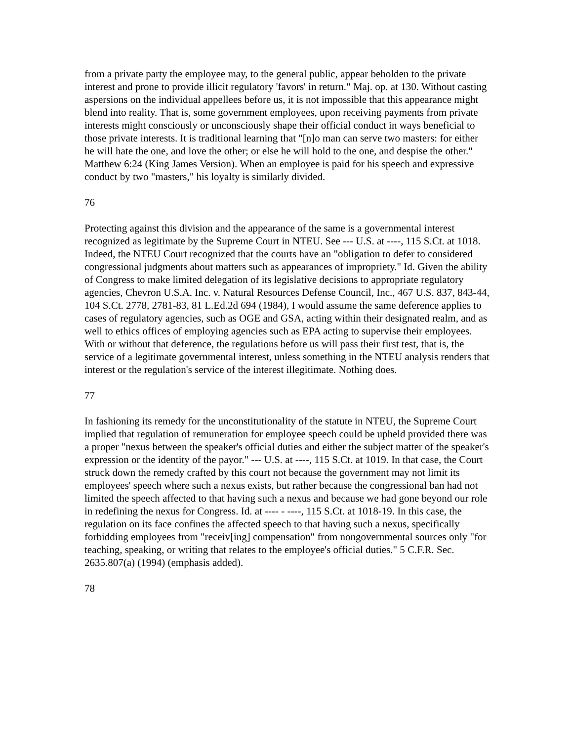from a private party the employee may, to the general public, appear beholden to the private interest and prone to provide illicit regulatory 'favors' in return." Maj. op. at 130. Without casting aspersions on the individual appellees before us, it is not impossible that this appearance might blend into reality. That is, some government employees, upon receiving payments from private interests might consciously or unconsciously shape their official conduct in ways beneficial to those private interests. It is traditional learning that "[n]o man can serve two masters: for either he will hate the one, and love the other; or else he will hold to the one, and despise the other." Matthew 6:24 (King James Version). When an employee is paid for his speech and expressive conduct by two "masters," his loyalty is similarly divided.
76
Protecting against this division and the appearance of the same is a governmental interest recognized as legitimate by the Supreme Court in NTEU. See --- U.S. at ----, 115 S.Ct. at 1018. Indeed, the NTEU Court recognized that the courts have an "obligation to defer to considered congressional judgments about matters such as appearances of impropriety." Id. Given the ability of Congress to make limited delegation of its legislative decisions to appropriate regulatory agencies, Chevron U.S.A. Inc. v. Natural Resources Defense Council, Inc., 467 U.S. 837, 843-44, 104 S.Ct. 2778, 2781-83, 81 L.Ed.2d 694 (1984), I would assume the same deference applies to cases of regulatory agencies, such as OGE and GSA, acting within their designated realm, and as well to ethics offices of employing agencies such as EPA acting to supervise their employees. With or without that deference, the regulations before us will pass their first test, that is, the service of a legitimate governmental interest, unless something in the NTEU analysis renders that interest or the regulation's service of the interest illegitimate. Nothing does.
77
In fashioning its remedy for the unconstitutionality of the statute in NTEU, the Supreme Court implied that regulation of remuneration for employee speech could be upheld provided there was a proper "nexus between the speaker's official duties and either the subject matter of the speaker's expression or the identity of the payor." --- U.S. at ----, 115 S.Ct. at 1019. In that case, the Court struck down the remedy crafted by this court not because the government may not limit its employees' speech where such a nexus exists, but rather because the congressional ban had not limited the speech affected to that having such a nexus and because we had gone beyond our role in redefining the nexus for Congress. Id. at ---- - ----, 115 S.Ct. at 1018-19. In this case, the regulation on its face confines the affected speech to that having such a nexus, specifically forbidding employees from "receiv[ing] compensation" from nongovernmental sources only "for teaching, speaking, or writing that relates to the employee's official duties." 5 C.F.R. Sec. 2635.807(a) (1994) (emphasis added).
78